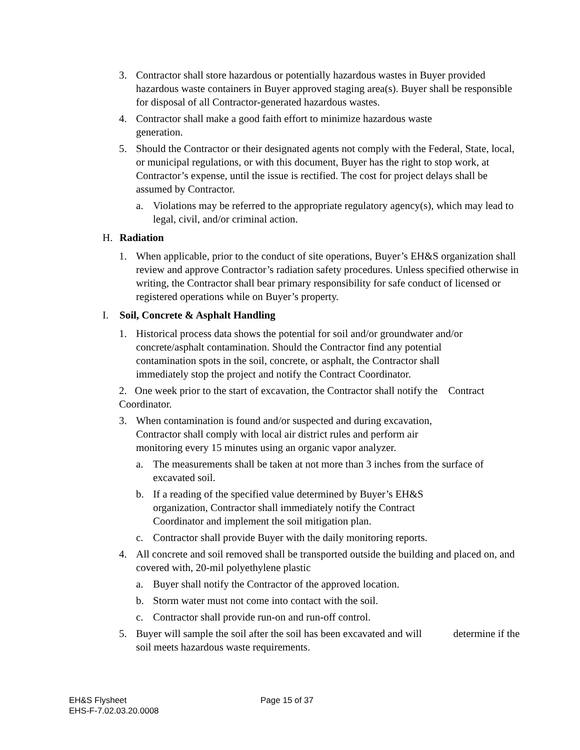3. Contractor shall store hazardous or potentially hazardous wastes in Buyer provided hazardous waste containers in Buyer approved staging area(s). Buyer shall be responsible for disposal of all Contractor-generated hazardous wastes.
4. Contractor shall make a good faith effort to minimize hazardous waste generation.
5. Should the Contractor or their designated agents not comply with the Federal, State, local, or municipal regulations, or with this document, Buyer has the right to stop work, at Contractor’s expense, until the issue is rectified. The cost for project delays shall be assumed by Contractor.
a. Violations may be referred to the appropriate regulatory agency(s), which may lead to legal, civil, and/or criminal action.
H. Radiation
1. When applicable, prior to the conduct of site operations, Buyer’s EH&S organization shall review and approve Contractor’s radiation safety procedures. Unless specified otherwise in writing, the Contractor shall bear primary responsibility for safe conduct of licensed or registered operations while on Buyer’s property.
I. Soil, Concrete & Asphalt Handling
1. Historical process data shows the potential for soil and/or groundwater and/or concrete/asphalt contamination. Should the Contractor find any potential contamination spots in the soil, concrete, or asphalt, the Contractor shall immediately stop the project and notify the Contract Coordinator.
2. One week prior to the start of excavation, the Contractor shall notify the Contract Coordinator.
3. When contamination is found and/or suspected and during excavation, Contractor shall comply with local air district rules and perform air monitoring every 15 minutes using an organic vapor analyzer.
a. The measurements shall be taken at not more than 3 inches from the surface of excavated soil.
b. If a reading of the specified value determined by Buyer’s EH&S organization, Contractor shall immediately notify the Contract Coordinator and implement the soil mitigation plan.
c. Contractor shall provide Buyer with the daily monitoring reports.
4. All concrete and soil removed shall be transported outside the building and placed on, and covered with, 20-mil polyethylene plastic
a. Buyer shall notify the Contractor of the approved location.
b. Storm water must not come into contact with the soil.
c. Contractor shall provide run-on and run-off control.
5. Buyer will sample the soil after the soil has been excavated and will determine if the soil meets hazardous waste requirements.
EH&S Flysheet
EHS-F-7.02.03.20.0008
Page 15 of 37